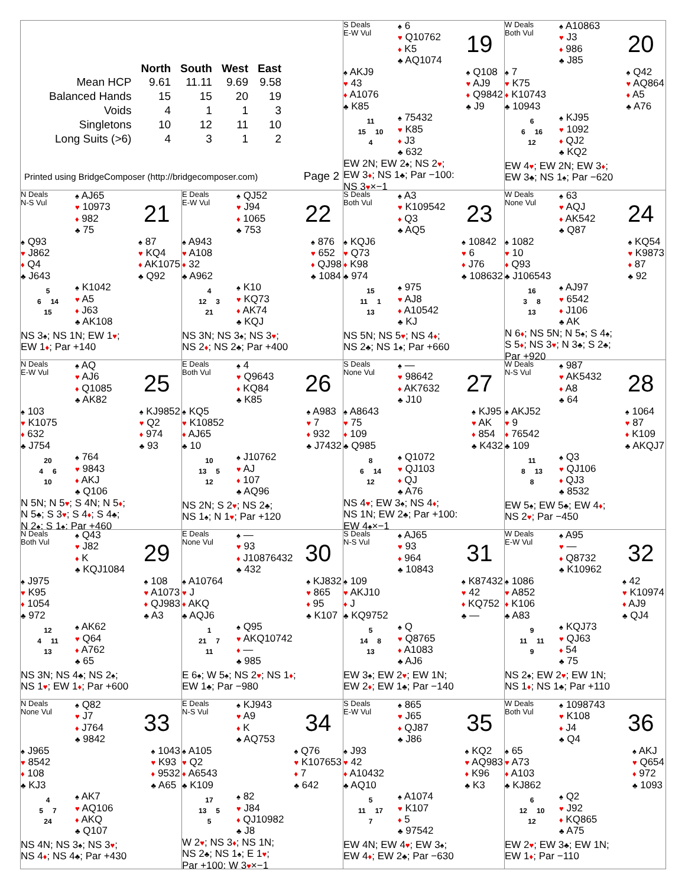| | North | South | West | East |
| --- | --- | --- | --- | --- |
| Mean HCP | 9.61 | 11.11 | 9.69 | 9.58 |
| Balanced Hands | 15 | 15 | 20 | 19 |
| Voids | 4 | 1 | 1 | 3 |
| Singletons | 10 | 12 | 11 | 10 |
| Long Suits (>6) | 4 | 3 | 1 | 2 |
Printed using BridgeComposer (http://bridgecomposer.com) Page 2
S Deals
E-W Vul
♠ 6
♥ Q10762
♦ K5
♣ AQ1074
19
♠ AKJ9
♥ 43
♦ A1076
♣ K85
♠ Q108
♥ AJ9
♦ Q9842
♣ J9
11
15 10
4
♠ 75432
♥ K85
♦ J3
♣ 632
EW 2N; EW 2♠; NS 2♥;
EW 3♦; NS 1♣; Par −100:
NS 3♥×−1
W Deals
Both Vul
♠ A10863
♥ J3
♦ 986
♣ J85
20
♠ 7
♥ K75
♦ K10743
♣ 10943
♠ Q42
♥ AQ864
♦ A5
♣ A76
6
6 16
12
♠ KJ95
♥ 1092
♦ QJ2
♣ KQ2
EW 4♥; EW 2N; EW 3♦;
EW 3♣; NS 1♠; Par −620
N Deals
N-S Vul
♠ AJ65
♥ 10973
♦ 982
♣ 75
21
♠ Q93
♥ J862
♦ Q4
♣ J643
♠ 87
♥ KQ4
♦ AK1075
♣ Q92
5
6 14
15
♠ K1042
♥ A5
♦ J63
♣ AK108
NS 3♠; NS 1N; EW 1♥;
EW 1♦; Par +140
E Deals
E-W Vul
♠ QJ52
♥ J94
♦ 1065
♣ 753
22
♠ A943
♥ A108
♦ 32
♣ A962
♠ 876
♥ 652
♦ QJ98
♣ 1084
4
12 3
21
♠ K10
♥ KQ73
♦ AK74
♣ KQJ
NS 3N; NS 3♠; NS 3♥;
NS 2♦; NS 2♣; Par +400
S Deals
Both Vul
♠ A3
♥ K109542
♦ Q3
♣ AQ5
23
♠ KQJ6
♥ Q73
♦ K98
♣ 974
♠ 10842
♥ 6
♦ J76
♣ 108632
15
11 1
13
♠ 975
♥ AJ8
♦ A10542
♣ KJ
NS 5N; NS 5♥; NS 4♦;
NS 2♣; NS 1♠; Par +660
W Deals
None Vul
♠ 63
♥ AQJ
♦ AK542
♣ Q87
24
♠ 1082
♥ 10
♦ Q93
♣ J106543
♠ KQ54
♥ K9873
♦ 87
♣ 92
16
3 8
13
♠ AJ97
♥ 6542
♦ J106
♣ AK
N 6♦; NS 5N; N 5♠; S 4♠;
S 5♦; NS 3♥; N 3♣; S 2♣;
Par +920
N Deals
E-W Vul
♠ AQ
♥ AJ6
♦ Q1085
♣ AK82
25
♠ 103
♥ K1075
♦ 632
♣ J754
♠ KJ9852
♥ Q2
♦ 974
♣ 93
20
4 6
10
♠ 764
♥ 9843
♦ AKJ
♣ Q106
N 5N; N 5♥; S 4N; N 5♦;
N 5♣; S 3♥; S 4♦; S 4♣;
N 2♠; S 1♠; Par +460
E Deals
Both Vul
♠ 4
♥ Q9643
♦ KQ84
♣ K85
26
♠ KQ5
♥ K10852
♦ AJ65
♣ 10
♠ A983
♥ 7
♦ 932
♣ J7432
10
13 5
12
♠ J10762
♥ AJ
♦ 107
♣ AQ96
NS 2N; S 2♥; NS 2♣;
NS 1♠; N 1♥; Par +120
S Deals
None Vul
♠ —
♥ 98642
♦ AK7632
♣ J10
27
♠ A8643
♥ 75
♦ 109
♣ Q985
♠ KJ95
♥ AK
♦ 854
♣ K432
8
6 14
12
♠ Q1072
♥ QJ103
♦ QJ
♣ A76
NS 4♥; EW 3♠; NS 4♦;
NS 1N; EW 2♣; Par +100:
EW 4♠×−1
W Deals
N-S Vul
♠ 987
♥ AK5432
♦ A8
♣ 64
28
♠ AKJ52
♥ 9
♦ 76542
♣ 109
♠ 1064
♥ 87
♦ K109
♣ AKQJ7
11
8 13
8
♠ Q3
♥ QJ106
♦ QJ3
♣ 8532
EW 5♠; EW 5♣; EW 4♦;
NS 2♥; Par −450
N Deals
Both Vul
♠ Q43
♥ J82
♦ K
♣ KQJ1084
29
♠ J975
♥ K95
♦ 1054
♣ 972
♠ 108
♥ A1073
♦ QJ983
♣ A3
12
4 11
13
♠ AK62
♥ Q64
♦ A762
♣ 65
NS 3N; NS 4♣; NS 2♠;
NS 1♥; EW 1♦; Par +600
E Deals
None Vul
♠ —
♥ 93
♦ J10876432
♣ 432
30
♠ A10764
♥ J
♦ AKQ
♣ AQJ6
♠ KJ832
♥ 865
♦ 95
♣ K107
1
21 7
11
♠ Q95
♥ AKQ10742
♦ —
♣ 985
E 6♠; W 5♠; NS 2♥; NS 1♦;
EW 1♣; Par −980
S Deals
N-S Vul
♠ AJ65
♥ 93
♦ 964
♣ 10843
31
♠ 109
♥ AKJ10
♦ J
♣ KQ9752
♠ K87432
♥ 42
♦ KQ752
♣ —
5
14 8
13
♠ Q
♥ Q8765
♦ A1083
♣ AJ6
EW 3♠; EW 2♥; EW 1N;
EW 2♦; EW 1♣; Par −140
W Deals
E-W Vul
♠ A95
♥ —
♦ Q8732
♣ K10962
32
♠ 1086
♥ A852
♦ K106
♣ A83
♠ 42
♥ K10974
♦ AJ9
♣ QJ4
9
11 11
9
♠ KQJ73
♥ QJ63
♦ 54
♣ 75
NS 2♠; EW 2♥; EW 1N;
NS 1♦; NS 1♣; Par +110
N Deals
None Vul
♠ Q82
♥ J7
♦ J764
♣ 9842
33
♠ J965
♥ 8542
♦ 108
♣ KJ3
♠ 1043
♥ K93
♦ 9532
♣ A65
4
5 7
24
♠ AK7
♥ AQ106
♦ AKQ
♣ Q107
NS 4N; NS 3♠; NS 3♥;
NS 4♦; NS 4♣; Par +430
E Deals
N-S Vul
♠ KJ943
♥ A9
♦ K
♣ AQ753
34
♠ A105
♥ Q2
♦ A6543
♣ K109
♠ Q76
♥ K107653
♦ 7
♣ 642
17
13 5
5
♠ 82
♥ J84
♦ QJ10982
♣ J8
W 2♥; NS 3♦; NS 1N;
NS 2♣; NS 1♠; E 1♥;
Par +100: W 3♥×−1
S Deals
E-W Vul
♠ 865
♥ J65
♦ QJ87
♣ J86
35
♠ J93
♥ 42
♦ A10432
♣ AQ10
♠ KQ2
♥ AQ983
♦ K96
♣ K3
5
11 17
7
♠ A1074
♥ K107
♦ 5
♣ 97542
EW 4N; EW 4♥; EW 3♠;
EW 4♦; EW 2♣; Par −630
W Deals
Both Vul
♠ 1098743
♥ K108
♦ J4
♣ Q4
36
♠ 65
♥ A73
♦ A103
♣ KJ862
♠ AKJ
♥ Q654
♦ 972
♣ 1093
6
12 10
12
♠ Q2
♥ J92
♦ KQ865
♣ A75
EW 2♥; EW 3♣; EW 1N;
EW 1♦; Par −110